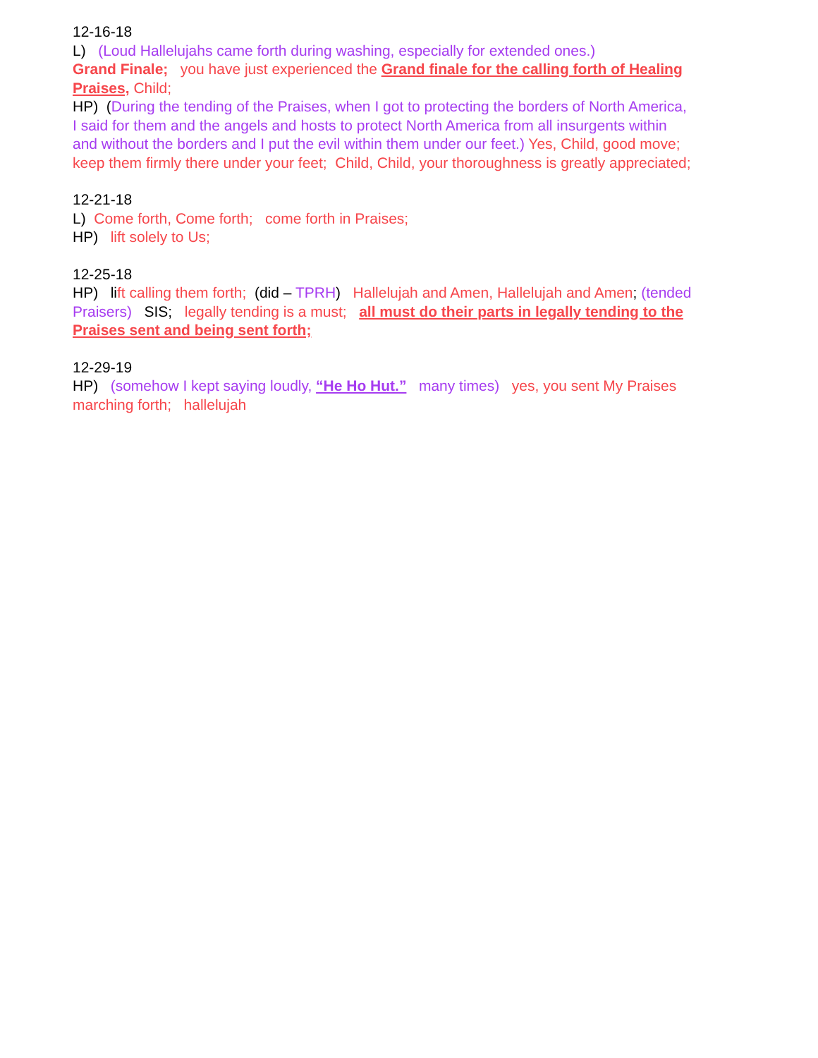12-16-18
L) (Loud Hallelujahs came forth during washing, especially for extended ones.)
Grand Finale; you have just experienced the Grand finale for the calling forth of Healing Praises, Child;
HP) (During the tending of the Praises, when I got to protecting the borders of North America, I said for them and the angels and hosts to protect North America from all insurgents within and without the borders and I put the evil within them under our feet.) Yes, Child, good move; keep them firmly there under your feet; Child, Child, your thoroughness is greatly appreciated;
12-21-18
L) Come forth, Come forth; come forth in Praises;
HP) lift solely to Us;
12-25-18
HP) lift calling them forth; (did – TPRH) Hallelujah and Amen, Hallelujah and Amen; (tended Praisers) SIS; legally tending is a must; all must do their parts in legally tending to the Praises sent and being sent forth;
12-29-19
HP) (somehow I kept saying loudly, “He Ho Hut.” many times) yes, you sent My Praises marching forth; hallelujah